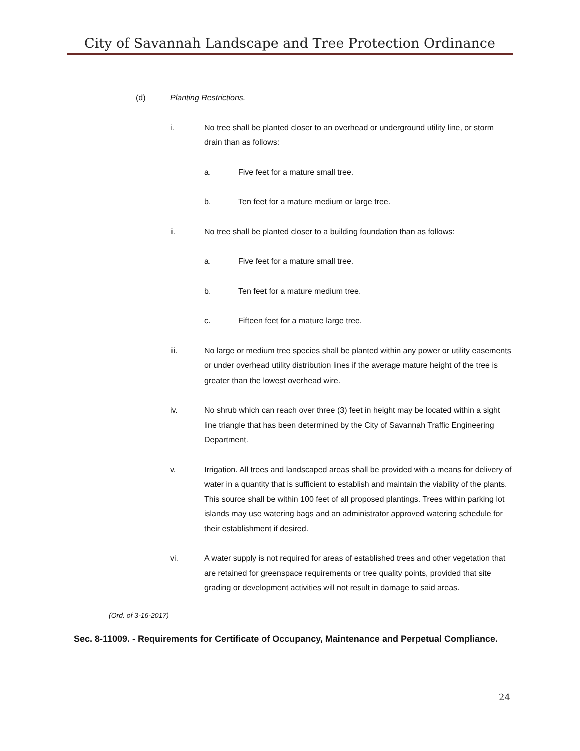City of Savannah Landscape and Tree Protection Ordinance
(d) Planting Restrictions.
i. No tree shall be planted closer to an overhead or underground utility line, or storm drain than as follows:
a. Five feet for a mature small tree.
b. Ten feet for a mature medium or large tree.
ii. No tree shall be planted closer to a building foundation than as follows:
a. Five feet for a mature small tree.
b. Ten feet for a mature medium tree.
c. Fifteen feet for a mature large tree.
iii. No large or medium tree species shall be planted within any power or utility easements or under overhead utility distribution lines if the average mature height of the tree is greater than the lowest overhead wire.
iv. No shrub which can reach over three (3) feet in height may be located within a sight line triangle that has been determined by the City of Savannah Traffic Engineering Department.
v. Irrigation. All trees and landscaped areas shall be provided with a means for delivery of water in a quantity that is sufficient to establish and maintain the viability of the plants. This source shall be within 100 feet of all proposed plantings. Trees within parking lot islands may use watering bags and an administrator approved watering schedule for their establishment if desired.
vi. A water supply is not required for areas of established trees and other vegetation that are retained for greenspace requirements or tree quality points, provided that site grading or development activities will not result in damage to said areas.
(Ord. of 3-16-2017)
Sec. 8-11009. - Requirements for Certificate of Occupancy, Maintenance and Perpetual Compliance.
24